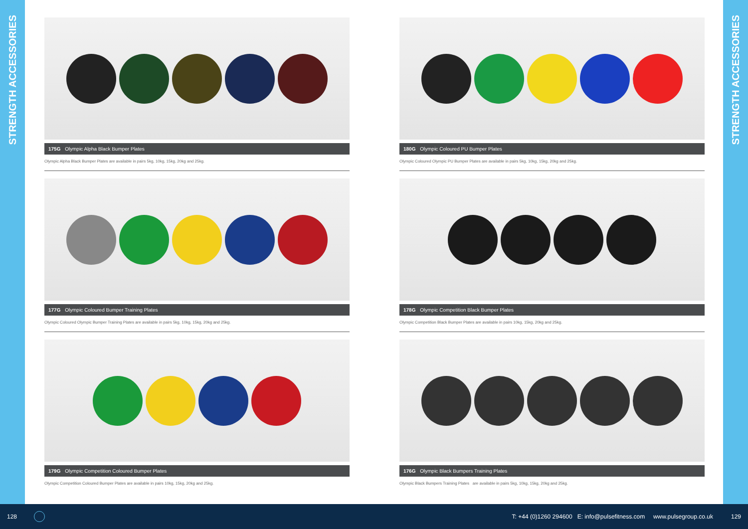STRENGTH ACCESSORIES
STRENGTH ACCESSORIES
175G Olympic Alpha Black Bumper Plates
Olympic Alpha Black Bumper Plates are available in pairs 5kg, 10kg, 15kg, 20kg and 25kg.
180G Olympic Coloured PU Bumper Plates
Olympic Coloured Olympic PU Bumper Plates are available in pairs 5kg, 10kg, 15kg, 20kg and 25kg.
177G Olympic Coloured Bumper Training Plates
Olympic Coloured Olympic Bumper Training Plates are available in pairs 5kg, 10kg, 15kg, 20kg and 25kg.
178G Olympic Competition Black Bumper Plates
Olympic Competition Black Bumper Plates are available in pairs 10kg, 15kg, 20kg and 25kg.
179G Olympic Competition Coloured Bumper Plates
Olympic Competition Coloured Bumper Plates are available in pairs 10kg, 15kg, 20kg and 25kg.
176G Olympic Black Bumpers Training Plates
Olympic Black Bumpers Training Plates are available in pairs 5kg, 10kg, 15kg, 20kg and 25kg.
128 T: +44 (0)1260 294600 E: info@pulsefitness.com www.pulsegroup.co.uk 129